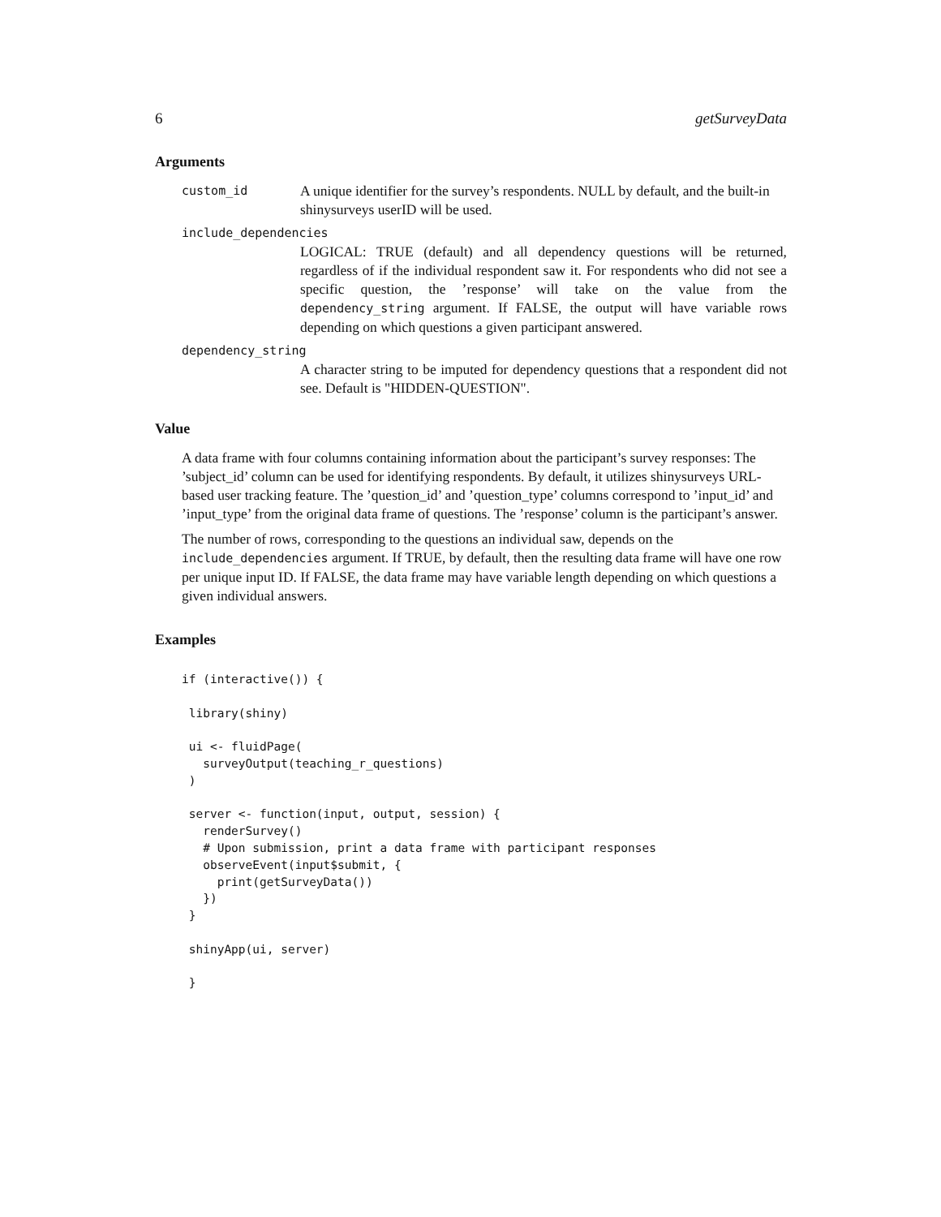6 getSurveyData
Arguments
custom_id A unique identifier for the survey’s respondents. NULL by default, and the built-in shinysurveys userID will be used.
include_dependencies
LOGICAL: TRUE (default) and all dependency questions will be returned, regardless of if the individual respondent saw it. For respondents who did not see a specific question, the ’response’ will take on the value from the dependency_string argument. If FALSE, the output will have variable rows depending on which questions a given participant answered.
dependency_string
A character string to be imputed for dependency questions that a respondent did not see. Default is "HIDDEN-QUESTION".
Value
A data frame with four columns containing information about the participant’s survey responses: The ’subject_id’ column can be used for identifying respondents. By default, it utilizes shinysurveys URL-based user tracking feature. The ’question_id’ and ’question_type’ columns correspond to ’input_id’ and ’input_type’ from the original data frame of questions. The ’response’ column is the participant’s answer.
The number of rows, corresponding to the questions an individual saw, depends on the include_dependencies argument. If TRUE, by default, then the resulting data frame will have one row per unique input ID. If FALSE, the data frame may have variable length depending on which questions a given individual answers.
Examples
if (interactive()) {

 library(shiny)

 ui <- fluidPage(
   surveyOutput(teaching_r_questions)
 )

 server <- function(input, output, session) {
   renderSurvey()
   # Upon submission, print a data frame with participant responses
   observeEvent(input$submit, {
     print(getSurveyData())
   })
 }

 shinyApp(ui, server)

 }